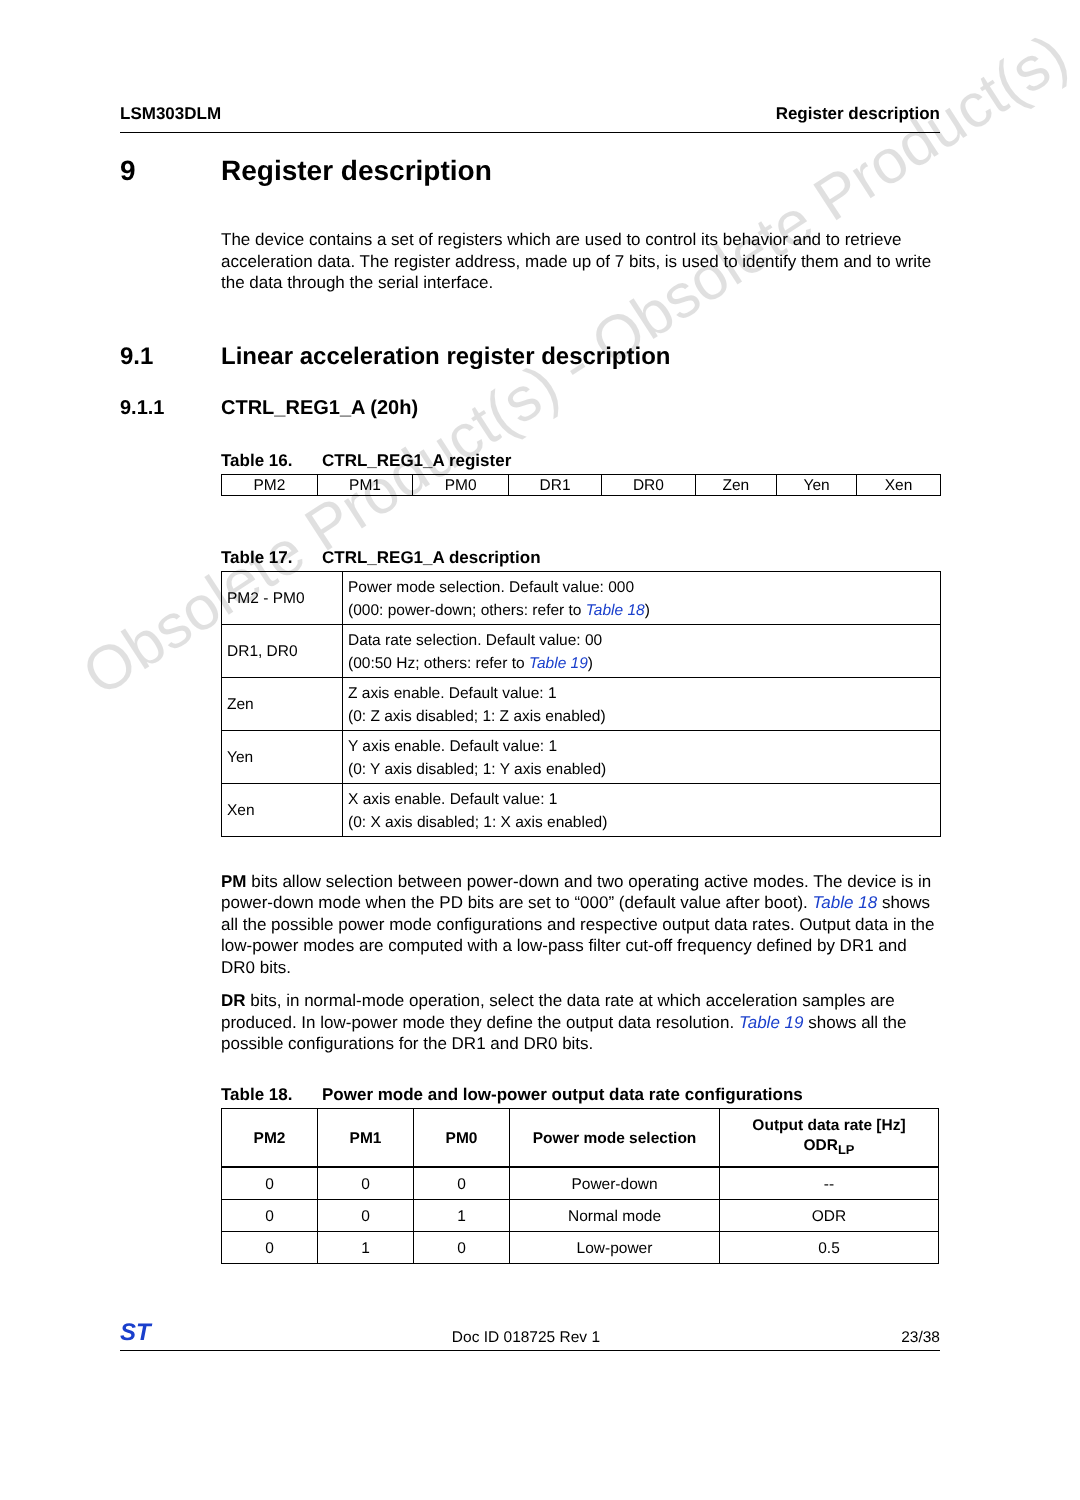LSM303DLM Register description
9 Register description
The device contains a set of registers which are used to control its behavior and to retrieve acceleration data. The register address, made up of 7 bits, is used to identify them and to write the data through the serial interface.
9.1 Linear acceleration register description
9.1.1 CTRL_REG1_A (20h)
Table 16. CTRL_REG1_A register
| PM2 | PM1 | PM0 | DR1 | DR0 | Zen | Yen | Xen |
Table 17. CTRL_REG1_A description
| PM2 - PM0 | Power mode selection. Default value: 000 (000: power-down; others: refer to Table 18 ) |
| DR1, DR0 | Data rate selection. Default value: 00 (00:50 Hz; others: refer to Table 19 ) |
| Zen | Z axis enable. Default value: 1 (0: Z axis disabled; 1: Z axis enabled) |
| Yen | Y axis enable. Default value: 1 (0: Y axis disabled; 1: Y axis enabled) |
| Xen | X axis enable. Default value: 1 (0: X axis disabled; 1: X axis enabled) |
PM bits allow selection between power-down and two operating active modes. The device is in power-down mode when the PD bits are set to “000” (default value after boot). Table 18 shows all the possible power mode configurations and respective output data rates. Output data in the low-power modes are computed with a low-pass filter cut-off frequency defined by DR1 and DR0 bits.
DR bits, in normal-mode operation, select the data rate at which acceleration samples are produced. In low-power mode they define the output data resolution. Table 19 shows all the possible configurations for the DR1 and DR0 bits.
Table 18. Power mode and low-power output data rate configurations
| PM2 | PM1 | PM0 | Power mode selection | Output data rate [Hz] ODR<sub>LP</sub> |
| --- | --- | --- | --- | --- |
| 0 | 0 | 0 | Power-down | -- |
| 0 | 0 | 1 | Normal mode | ODR |
| 0 | 1 | 0 | Low-power | 0.5 |
Obsolete Product(s) - Obsolete Product(s)
ST Doc ID 018725 Rev 1 23/38